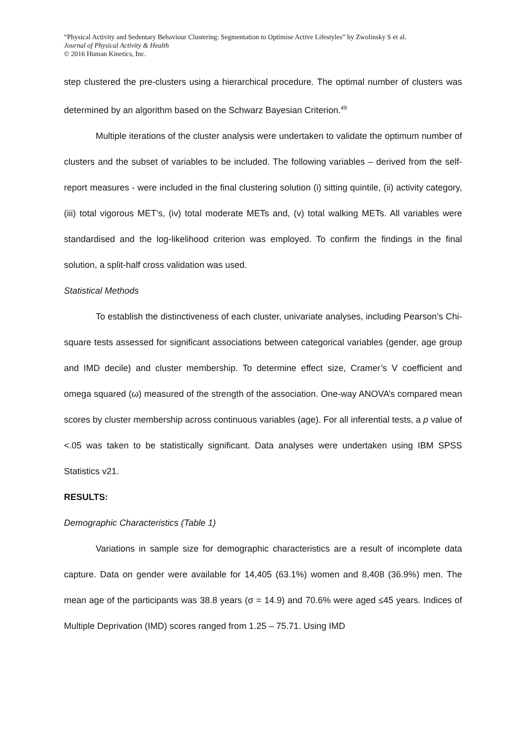“Physical Activity and Sedentary Behaviour Clustering: Segmentation to Optimise Active Lifestyles” by Zwolinsky S et al.
Journal of Physical Activity & Health
© 2016 Human Kinetics, Inc.
step clustered the pre-clusters using a hierarchical procedure. The optimal number of clusters was determined by an algorithm based on the Schwarz Bayesian Criterion.<sup>49</sup>
Multiple iterations of the cluster analysis were undertaken to validate the optimum number of clusters and the subset of variables to be included. The following variables – derived from the self-report measures - were included in the final clustering solution (i) sitting quintile, (ii) activity category, (iii) total vigorous MET’s, (iv) total moderate METs and, (v) total walking METs. All variables were standardised and the log-likelihood criterion was employed. To confirm the findings in the final solution, a split-half cross validation was used.
Statistical Methods
To establish the distinctiveness of each cluster, univariate analyses, including Pearson’s Chi-square tests assessed for significant associations between categorical variables (gender, age group and IMD decile) and cluster membership. To determine effect size, Cramer’s V coefficient and omega squared (ω) measured of the strength of the association. One-way ANOVA’s compared mean scores by cluster membership across continuous variables (age). For all inferential tests, a p value of <.05 was taken to be statistically significant. Data analyses were undertaken using IBM SPSS Statistics v21.
RESULTS:
Demographic Characteristics (Table 1)
Variations in sample size for demographic characteristics are a result of incomplete data capture. Data on gender were available for 14,405 (63.1%) women and 8,408 (36.9%) men. The mean age of the participants was 38.8 years (σ = 14.9) and 70.6% were aged ≤45 years. Indices of Multiple Deprivation (IMD) scores ranged from 1.25 – 75.71. Using IMD